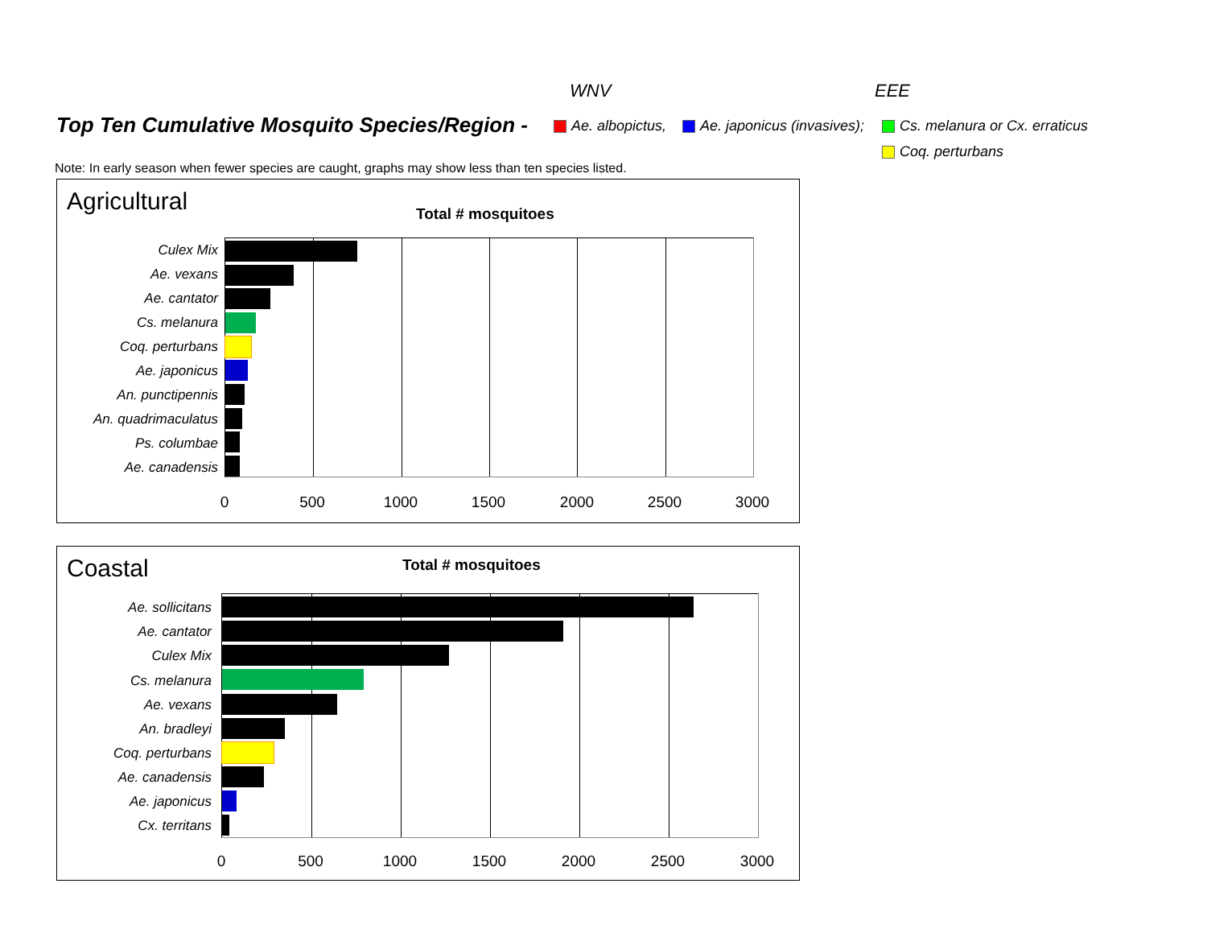WNV EEE
Top Ten Cumulative Mosquito Species/Region -
Ae. albopictus, Ae. japonicus (invasives); Cs. melanura or Cx. erraticus
Coq. perturbans
Note: In early season when fewer species are caught, graphs may show less than ten species listed.
Agricultural Total # mosquitoes
Culex Mix
Ae. vexans
Ae. cantator
Cs. melanura
Coq. perturbans
Ae. japonicus
An. punctipennis
An. quadrimaculatus
Ps. columbae
Ae. canadensis
0 500 1000 1500 2000 2500 3000
Coastal Total # mosquitoes
Ae. sollicitans
Ae. cantator
Culex Mix
Cs. melanura
Ae. vexans
An. bradleyi
Coq. perturbans
Ae. canadensis
Ae. japonicus
Cx. territans
0 500 1000 1500 2000 2500 3000